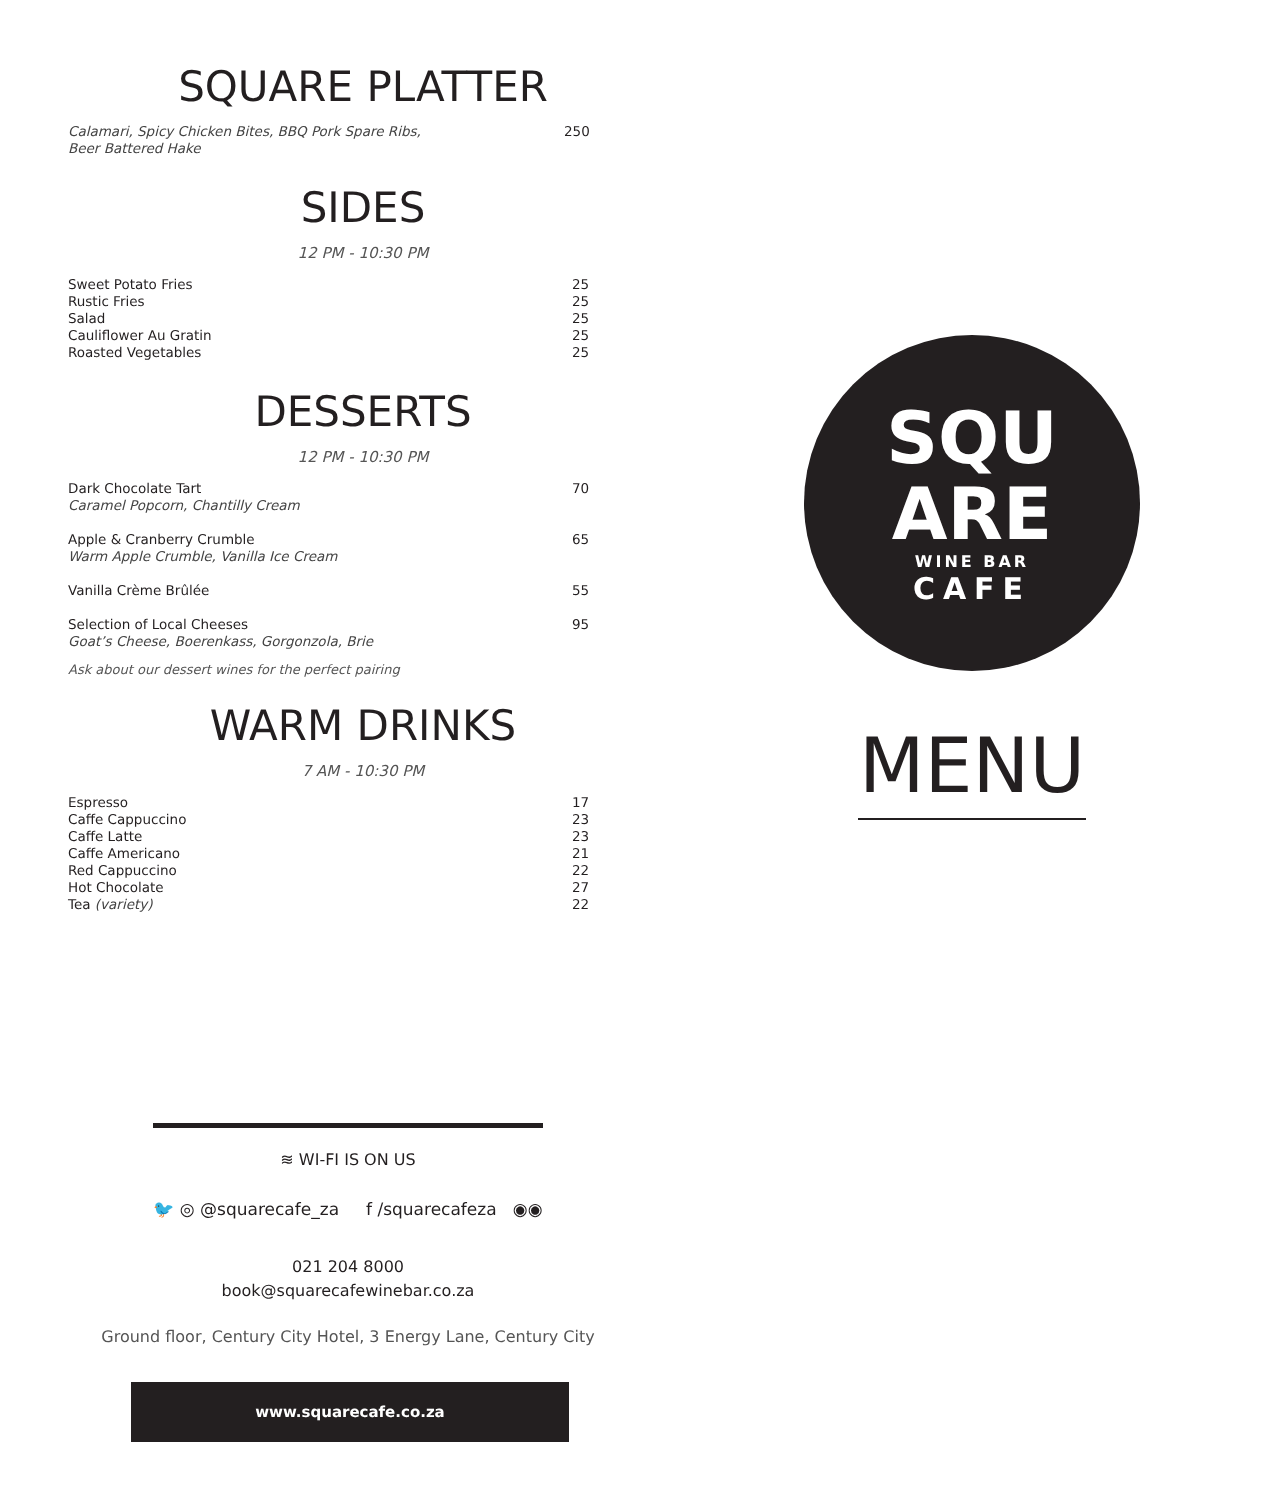SQUARE PLATTER
| Calamari, Spicy Chicken Bites, BBQ Pork Spare Ribs, Beer Battered Hake | 250 |
SIDES
12 PM - 10:30 PM
| Sweet Potato Fries | 25 |
| Rustic Fries | 25 |
| Salad | 25 |
| Cauliflower Au Gratin | 25 |
| Roasted Vegetables | 25 |
DESSERTS
12 PM - 10:30 PM
| Dark Chocolate Tart Caramel Popcorn, Chantilly Cream | 70 |
| Apple & Cranberry Crumble Warm Apple Crumble, Vanilla Ice Cream | 65 |
| Vanilla Crème Brûlée | 55 |
| Selection of Local Cheeses Goat’s Cheese, Boerenkass, Gorgonzola, Brie | 95 |
Ask about our dessert wines for the perfect pairing
WARM DRINKS
7 AM - 10:30 PM
| Espresso | 17 |
| Caffe Cappuccino | 23 |
| Caffe Latte | 23 |
| Caffe Americano | 21 |
| Red Cappuccino | 22 |
| Hot Chocolate | 27 |
| Tea (variety) | 22 |
≋ WI-FI IS ON US
🐦 ◎ @squarecafe_za f /squarecafeza ◉◉
021 204 8000
book@squarecafewinebar.co.za
Ground floor, Century City Hotel, 3 Energy Lane, Century City
www.squarecafe.co.za
SQU
ARE
WINE BAR
CAFE
MENU